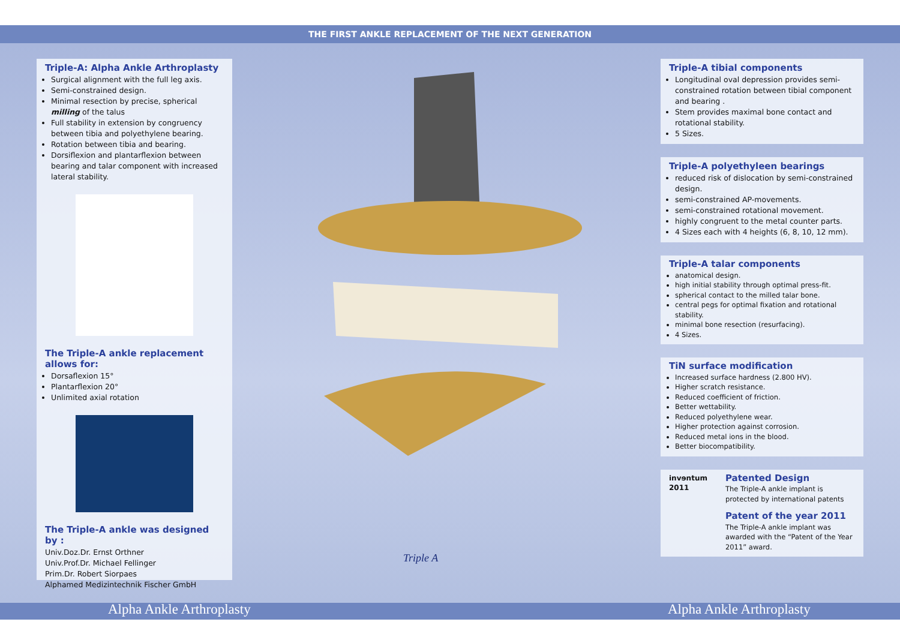THE FIRST ANKLE REPLACEMENT OF THE NEXT GENERATION
Triple-A: Alpha Ankle Arthroplasty
Surgical alignment with the full leg axis.
Semi-constrained design.
Minimal resection by precise, spherical milling of the talus
Full stability in extension by congruency between tibia and polyethylene bearing.
Rotation between tibia and bearing.
Dorsiflexion and plantarflexion between bearing and talar component with increased lateral stability.
The Triple-A ankle replacement allows for:
Dorsaflexion 15°
Plantarflexion 20°
Unlimited axial rotation
The Triple-A ankle was designed by :
Univ.Doz.Dr. Ernst Orthner
Univ.Prof.Dr. Michael Fellinger
Prim.Dr. Robert Siorpaes
Alphamed Medizintechnik Fischer GmbH
Triple A
Triple-A tibial components
Longitudinal oval depression provides semi-constrained rotation between tibial component and bearing .
Stem provides maximal bone contact and rotational stability.
5 Sizes.
Triple-A polyethyleen bearings
reduced risk of dislocation by semi-constrained design.
semi-constrained AP-movements.
semi-constrained rotational movement.
highly congruent to the metal counter parts.
4 Sizes each with 4 heights (6, 8, 10, 12 mm).
Triple-A talar components
anatomical design.
high initial stability through optimal press-fit.
spherical contact to the milled talar bone.
central pegs for optimal fixation and rotational stability.
minimal bone resection (resurfacing).
4 Sizes.
TiN surface modification
Increased surface hardness (2.800 HV).
Higher scratch resistance.
Reduced coefficient of friction.
Better wettability.
Reduced polyethylene wear.
Higher protection against corrosion.
Reduced metal ions in the blood.
Better biocompatibility.
invɘntum 2011
Patented Design
The Triple-A ankle implant is protected by international patents
Patent of the year 2011
The Triple-A ankle implant was awarded with the “Patent of the Year 2011” award.
Alpha Ankle Arthroplasty Alpha Ankle Arthroplasty